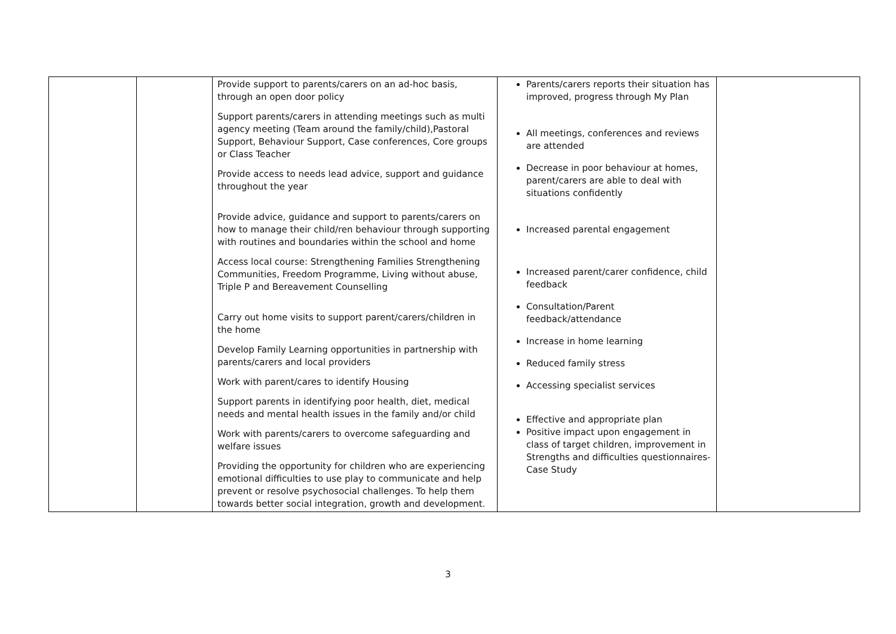| | | Provide support to parents/carers on an ad-hoc basis, through an open door policy Support parents/carers in attending meetings such as multi agency meeting (Team around the family/child),Pastoral Support, Behaviour Support, Case conferences, Core groups or Class Teacher Provide access to needs lead advice, support and guidance throughout the year Provide advice, guidance and support to parents/carers on how to manage their child/ren behaviour through supporting with routines and boundaries within the school and home Access local course: Strengthening Families Strengthening Communities, Freedom Programme, Living without abuse, Triple P and Bereavement Counselling Carry out home visits to support parent/carers/children in the home Develop Family Learning opportunities in partnership with parents/carers and local providers Work with parent/cares to identify Housing Support parents in identifying poor health, diet, medical needs and mental health issues in the family and/or child Work with parents/carers to overcome safeguarding and welfare issues Providing the opportunity for children who are experiencing emotional difficulties to use play to communicate and help prevent or resolve psychosocial challenges. To help them towards better social integration, growth and development. | Parents/carers reports their situation has improved, progress through My Plan All meetings, conferences and reviews are attended Decrease in poor behaviour at homes, parent/carers are able to deal with situations confidently Increased parental engagement Increased parent/carer confidence, child feedback Consultation/Parent feedback/attendance Increase in home learning Reduced family stress Accessing specialist services Effective and appropriate plan Positive impact upon engagement in class of target children, improvement in Strengths and difficulties questionnaires-Case Study | |
3